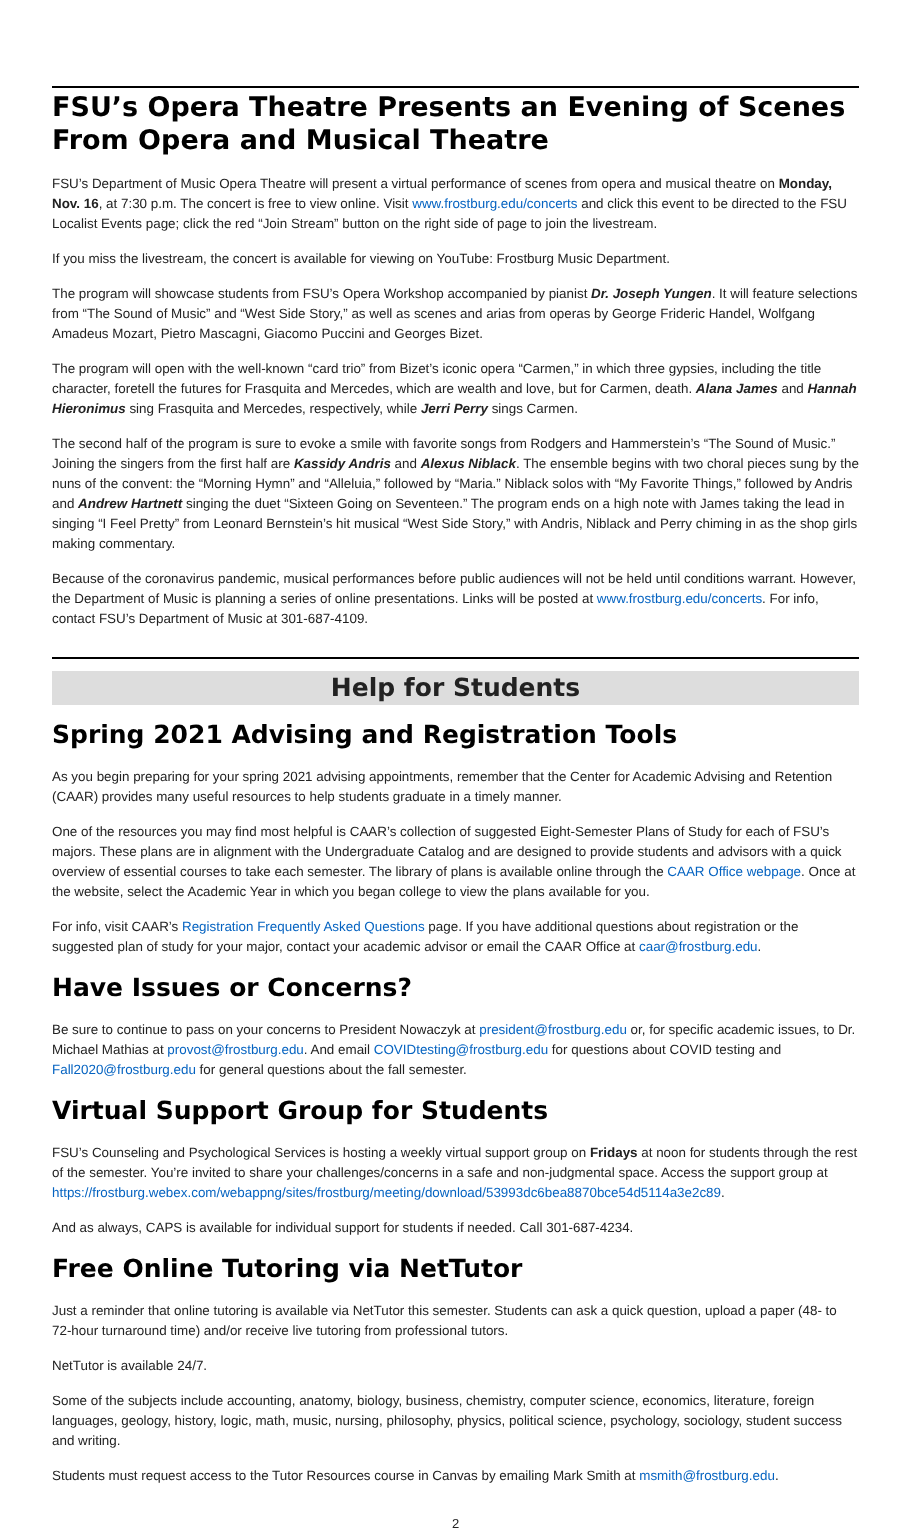FSU’s Opera Theatre Presents an Evening of Scenes From Opera and Musical Theatre
FSU’s Department of Music Opera Theatre will present a virtual performance of scenes from opera and musical theatre on Monday, Nov. 16, at 7:30 p.m. The concert is free to view online. Visit www.frostburg.edu/concerts and click this event to be directed to the FSU Localist Events page; click the red “Join Stream” button on the right side of page to join the livestream.
If you miss the livestream, the concert is available for viewing on YouTube: Frostburg Music Department.
The program will showcase students from FSU’s Opera Workshop accompanied by pianist Dr. Joseph Yungen. It will feature selections from “The Sound of Music” and “West Side Story,” as well as scenes and arias from operas by George Frideric Handel, Wolfgang Amadeus Mozart, Pietro Mascagni, Giacomo Puccini and Georges Bizet.
The program will open with the well-known “card trio” from Bizet’s iconic opera “Carmen,” in which three gypsies, including the title character, foretell the futures for Frasquita and Mercedes, which are wealth and love, but for Carmen, death. Alana James and Hannah Hieronimus sing Frasquita and Mercedes, respectively, while Jerri Perry sings Carmen.
The second half of the program is sure to evoke a smile with favorite songs from Rodgers and Hammerstein’s “The Sound of Music.” Joining the singers from the first half are Kassidy Andris and Alexus Niblack. The ensemble begins with two choral pieces sung by the nuns of the convent: the “Morning Hymn” and “Alleluia,” followed by “Maria.” Niblack solos with “My Favorite Things,” followed by Andris and Andrew Hartnett singing the duet “Sixteen Going on Seventeen.” The program ends on a high note with James taking the lead in singing “I Feel Pretty” from Leonard Bernstein’s hit musical “West Side Story,” with Andris, Niblack and Perry chiming in as the shop girls making commentary.
Because of the coronavirus pandemic, musical performances before public audiences will not be held until conditions warrant. However, the Department of Music is planning a series of online presentations. Links will be posted at www.frostburg.edu/concerts. For info, contact FSU’s Department of Music at 301-687-4109.
Help for Students
Spring 2021 Advising and Registration Tools
As you begin preparing for your spring 2021 advising appointments, remember that the Center for Academic Advising and Retention (CAAR) provides many useful resources to help students graduate in a timely manner.
One of the resources you may find most helpful is CAAR’s collection of suggested Eight-Semester Plans of Study for each of FSU’s majors. These plans are in alignment with the Undergraduate Catalog and are designed to provide students and advisors with a quick overview of essential courses to take each semester. The library of plans is available online through the CAAR Office webpage. Once at the website, select the Academic Year in which you began college to view the plans available for you.
For info, visit CAAR’s Registration Frequently Asked Questions page. If you have additional questions about registration or the suggested plan of study for your major, contact your academic advisor or email the CAAR Office at caar@frostburg.edu.
Have Issues or Concerns?
Be sure to continue to pass on your concerns to President Nowaczyk at president@frostburg.edu or, for specific academic issues, to Dr. Michael Mathias at provost@frostburg.edu. And email COVIDtesting@frostburg.edu for questions about COVID testing and Fall2020@frostburg.edu for general questions about the fall semester.
Virtual Support Group for Students
FSU’s Counseling and Psychological Services is hosting a weekly virtual support group on Fridays at noon for students through the rest of the semester. You’re invited to share your challenges/concerns in a safe and non-judgmental space. Access the support group at https://frostburg.webex.com/webappng/sites/frostburg/meeting/download/53993dc6bea8870bce54d5114a3e2c89.
And as always, CAPS is available for individual support for students if needed. Call 301-687-4234.
Free Online Tutoring via NetTutor
Just a reminder that online tutoring is available via NetTutor this semester. Students can ask a quick question, upload a paper (48- to 72-hour turnaround time) and/or receive live tutoring from professional tutors.
NetTutor is available 24/7.
Some of the subjects include accounting, anatomy, biology, business, chemistry, computer science, economics, literature, foreign languages, geology, history, logic, math, music, nursing, philosophy, physics, political science, psychology, sociology, student success and writing.
Students must request access to the Tutor Resources course in Canvas by emailing Mark Smith at msmith@frostburg.edu.
2